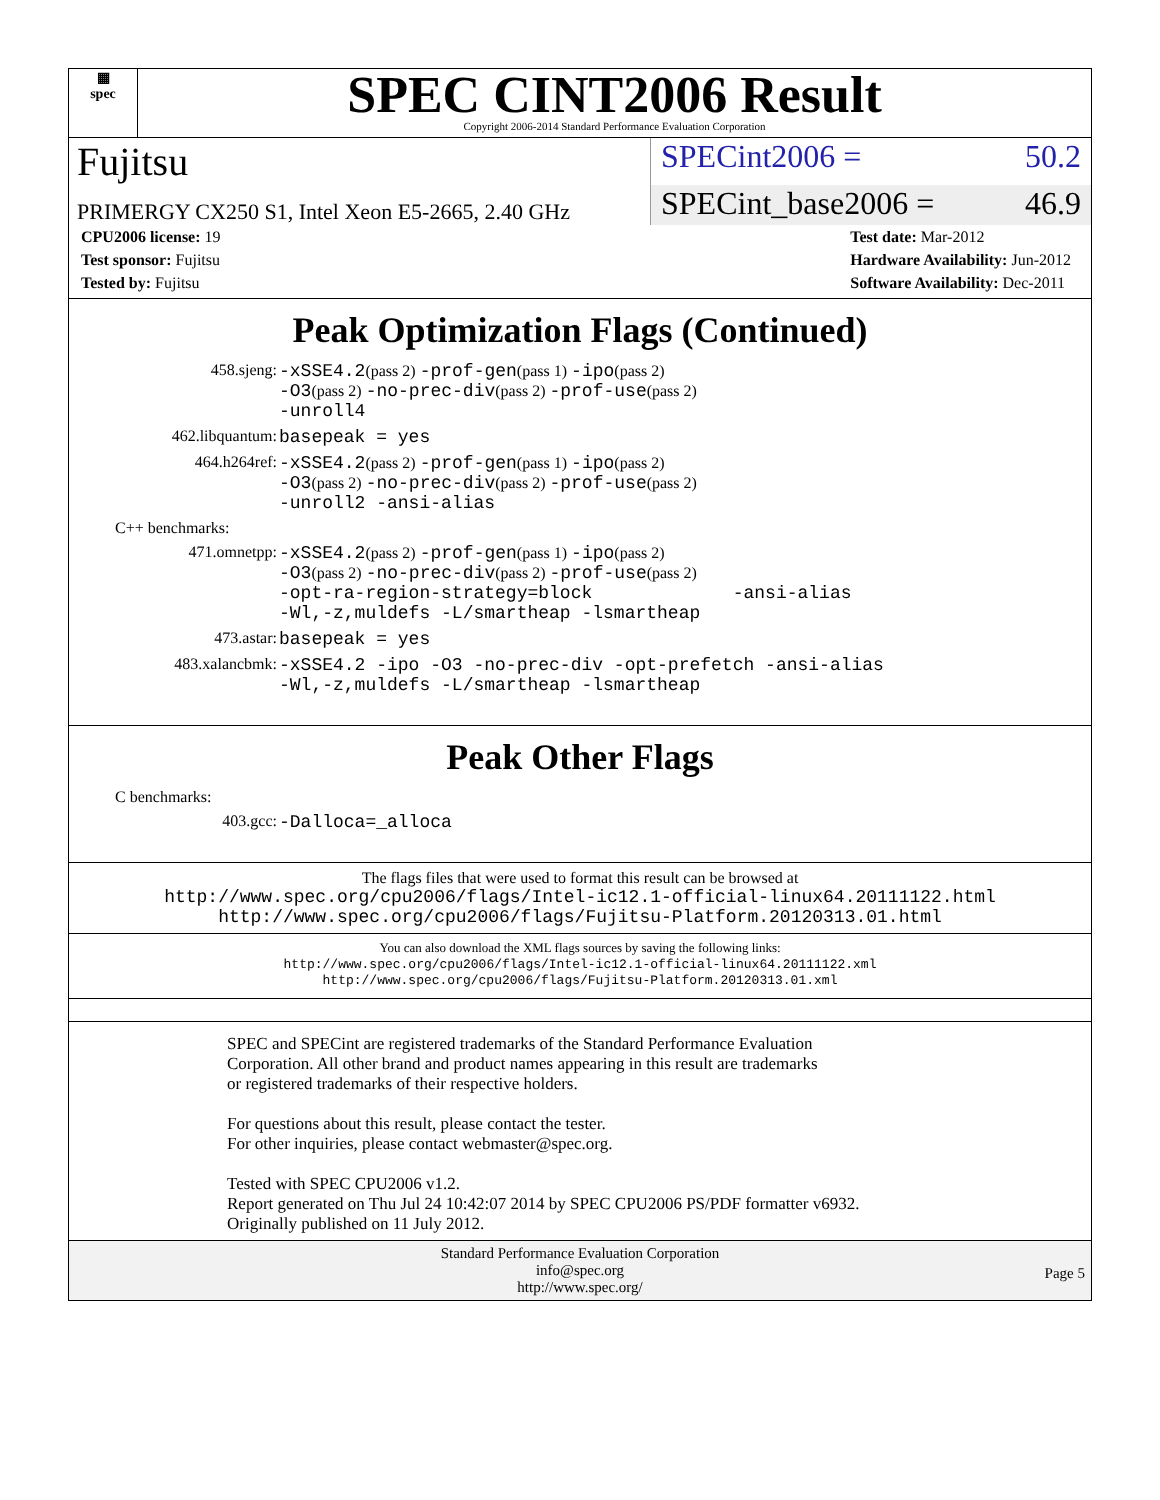▦
spec
SPEC CINT2006 Result
Copyright 2006-2014 Standard Performance Evaluation Corporation
Fujitsu
SPECint2006 = 50.2
PRIMERGY CX250 S1, Intel Xeon E5-2665, 2.40 GHz
SPECint_base2006 = 46.9
CPU2006 license: 19
Test sponsor: Fujitsu
Tested by: Fujitsu
Test date: Mar-2012
Hardware Availability: Jun-2012
Software Availability: Dec-2011
Peak Optimization Flags (Continued)
458.sjeng: -xSSE4.2(pass 2) -prof-gen(pass 1) -ipo(pass 2)
-O3(pass 2) -no-prec-div(pass 2) -prof-use(pass 2)
-unroll4
462.libquantum: basepeak = yes
464.h264ref: -xSSE4.2(pass 2) -prof-gen(pass 1) -ipo(pass 2)
-O3(pass 2) -no-prec-div(pass 2) -prof-use(pass 2)
-unroll2 -ansi-alias
C++ benchmarks:
471.omnetpp: -xSSE4.2(pass 2) -prof-gen(pass 1) -ipo(pass 2)
-O3(pass 2) -no-prec-div(pass 2) -prof-use(pass 2)
-opt-ra-region-strategy=block -ansi-alias
-Wl,-z,muldefs -L/smartheap -lsmartheap
473.astar: basepeak = yes
483.xalancbmk: -xSSE4.2 -ipo -O3 -no-prec-div -opt-prefetch -ansi-alias
-Wl,-z,muldefs -L/smartheap -lsmartheap
Peak Other Flags
C benchmarks:
403.gcc: -Dalloca=_alloca
The flags files that were used to format this result can be browsed at
http://www.spec.org/cpu2006/flags/Intel-ic12.1-official-linux64.20111122.html
http://www.spec.org/cpu2006/flags/Fujitsu-Platform.20120313.01.html
You can also download the XML flags sources by saving the following links:
http://www.spec.org/cpu2006/flags/Intel-ic12.1-official-linux64.20111122.xml
http://www.spec.org/cpu2006/flags/Fujitsu-Platform.20120313.01.xml
SPEC and SPECint are registered trademarks of the Standard Performance Evaluation Corporation. All other brand and product names appearing in this result are trademarks or registered trademarks of their respective holders.
For questions about this result, please contact the tester.
For other inquiries, please contact webmaster@spec.org.
Tested with SPEC CPU2006 v1.2.
Report generated on Thu Jul 24 10:42:07 2014 by SPEC CPU2006 PS/PDF formatter v6932.
Originally published on 11 July 2012.
Standard Performance Evaluation Corporation
info@spec.org
http://www.spec.org/
Page 5